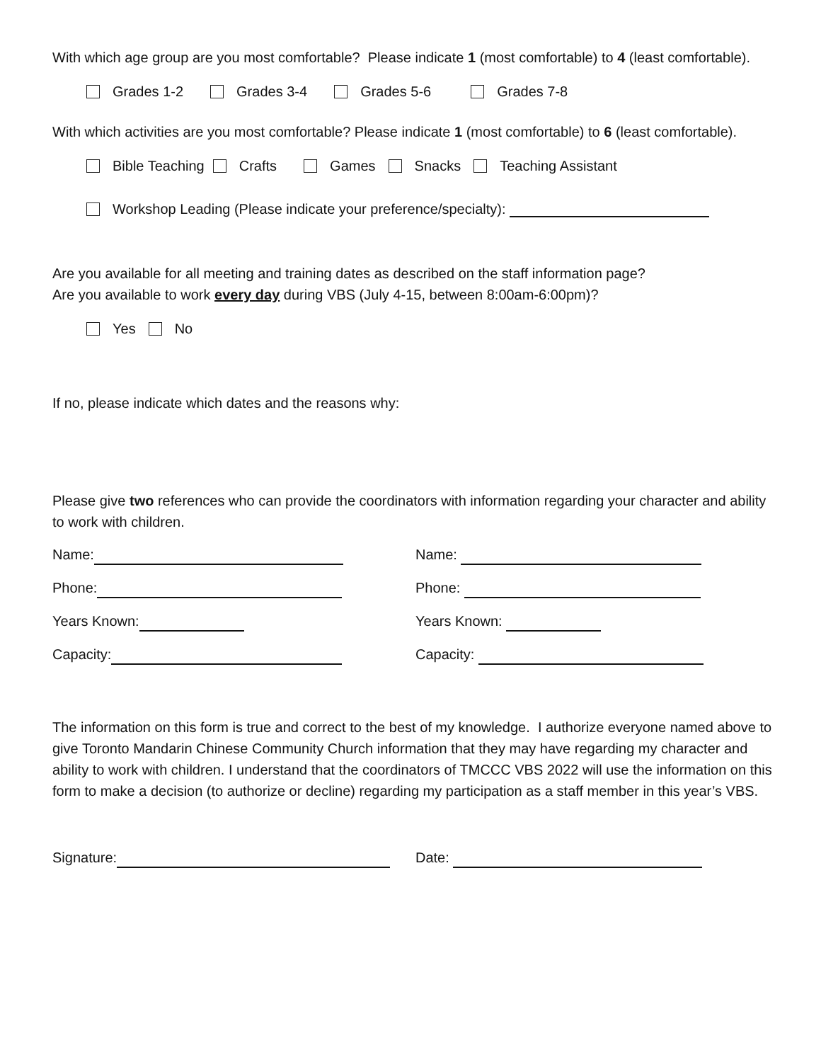With which age group are you most comfortable? Please indicate 1 (most comfortable) to 4 (least comfortable).
Grades 1-2 Grades 3-4 Grades 5-6 Grades 7-8
With which activities are you most comfortable? Please indicate 1 (most comfortable) to 6 (least comfortable).
Bible Teaching Crafts Games Snacks Teaching Assistant
Workshop Leading (Please indicate your preference/specialty):
Are you available for all meeting and training dates as described on the staff information page?
Are you available to work every day during VBS (July 4-15, between 8:00am-6:00pm)?
Yes No
If no, please indicate which dates and the reasons why:
Please give two references who can provide the coordinators with information regarding your character and ability to work with children.
Name:
Phone:
Years Known:
Capacity:
Name:
Phone:
Years Known:
Capacity:
The information on this form is true and correct to the best of my knowledge. I authorize everyone named above to give Toronto Mandarin Chinese Community Church information that they may have regarding my character and ability to work with children. I understand that the coordinators of TMCCC VBS 2022 will use the information on this form to make a decision (to authorize or decline) regarding my participation as a staff member in this year’s VBS.
Signature: Date: